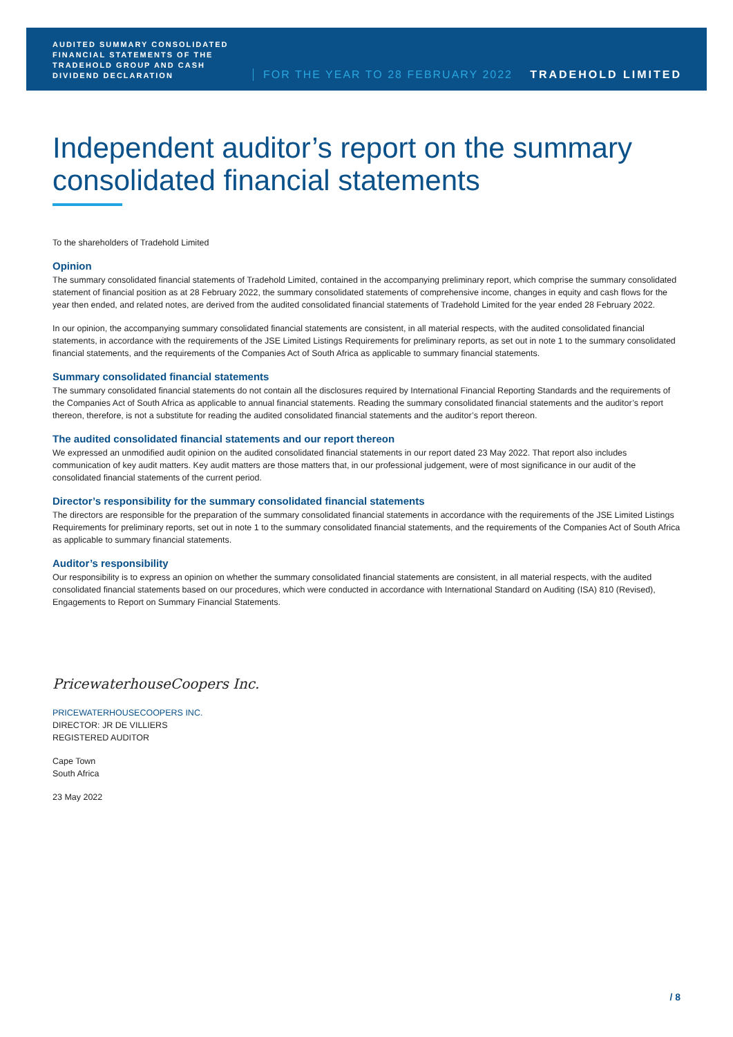AUDITED SUMMARY CONSOLIDATED FINANCIAL STATEMENTS OF THE TRADEHOLD GROUP AND CASH DIVIDEND DECLARATION
FOR THE YEAR TO 28 FEBRUARY 2022
TRADEHOLD LIMITED
Independent auditor’s report on the summary consolidated financial statements
To the shareholders of Tradehold Limited
Opinion
The summary consolidated financial statements of Tradehold Limited, contained in the accompanying preliminary report, which comprise the summary consolidated statement of financial position as at 28 February 2022, the summary consolidated statements of comprehensive income, changes in equity and cash flows for the year then ended, and related notes, are derived from the audited consolidated financial statements of Tradehold Limited for the year ended 28 February 2022.
In our opinion, the accompanying summary consolidated financial statements are consistent, in all material respects, with the audited consolidated financial statements, in accordance with the requirements of the JSE Limited Listings Requirements for preliminary reports, as set out in note 1 to the summary consolidated financial statements, and the requirements of the Companies Act of South Africa as applicable to summary financial statements.
Summary consolidated financial statements
The summary consolidated financial statements do not contain all the disclosures required by International Financial Reporting Standards and the requirements of the Companies Act of South Africa as applicable to annual financial statements. Reading the summary consolidated financial statements and the auditor’s report thereon, therefore, is not a substitute for reading the audited consolidated financial statements and the auditor’s report thereon.
The audited consolidated financial statements and our report thereon
We expressed an unmodified audit opinion on the audited consolidated financial statements in our report dated 23 May 2022. That report also includes communication of key audit matters. Key audit matters are those matters that, in our professional judgement, were of most significance in our audit of the consolidated financial statements of the current period.
Director’s responsibility for the summary consolidated financial statements
The directors are responsible for the preparation of the summary consolidated financial statements in accordance with the requirements of the JSE Limited Listings Requirements for preliminary reports, set out in note 1 to the summary consolidated financial statements, and the requirements of the Companies Act of South Africa as applicable to summary financial statements.
Auditor’s responsibility
Our responsibility is to express an opinion on whether the summary consolidated financial statements are consistent, in all material respects, with the audited consolidated financial statements based on our procedures, which were conducted in accordance with International Standard on Auditing (ISA) 810 (Revised), Engagements to Report on Summary Financial Statements.
PricewaterhouseCoopers Inc.
PRICEWATERHOUSECOOPERS INC.
DIRECTOR: JR DE VILLIERS
REGISTERED AUDITOR
Cape Town
South Africa
23 May 2022
/ 8